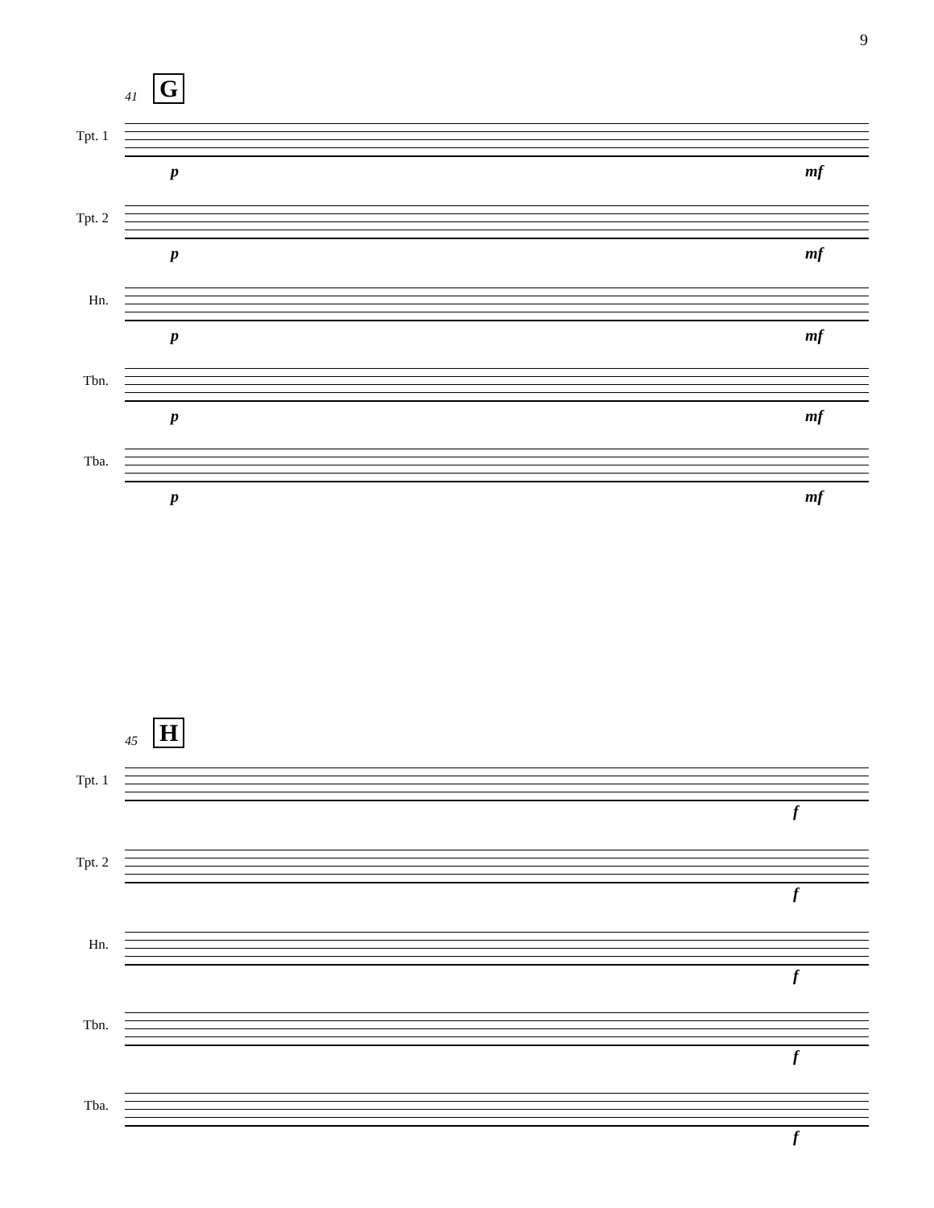9
41 G
Tpt. 1
p mf
Tpt. 2
p mf
Hn.
p mf
Tbn.
p mf
Tba.
p mf
45 H
Tpt. 1
f
Tpt. 2
f
Hn.
f
Tbn.
f
Tba.
f